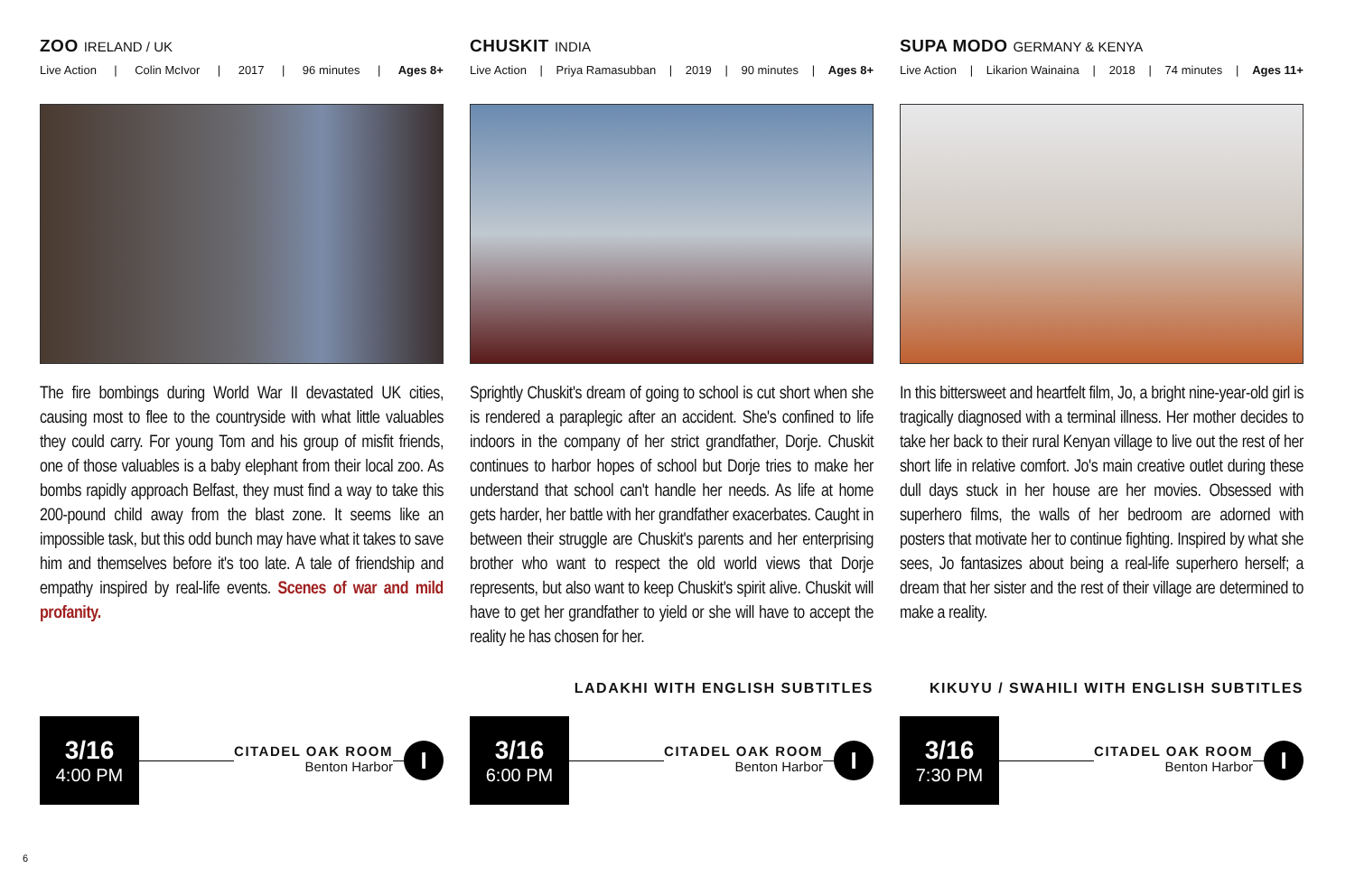ZOO IRELAND / UK
Live Action | Colin McIvor | 2017 | 96 minutes | Ages 8+
The fire bombings during World War II devastated UK cities, causing most to flee to the countryside with what little valuables they could carry. For young Tom and his group of misfit friends, one of those valuables is a baby elephant from their local zoo. As bombs rapidly approach Belfast, they must find a way to take this 200-pound child away from the blast zone. It seems like an impossible task, but this odd bunch may have what it takes to save him and themselves before it's too late. A tale of friendship and empathy inspired by real-life events. Scenes of war and mild profanity.
3/16
4:00 PM
CITADEL OAK ROOM
Benton Harbor
I
CHUSKIT INDIA
Live Action | Priya Ramasubban | 2019 | 90 minutes | Ages 8+
Sprightly Chuskit's dream of going to school is cut short when she is rendered a paraplegic after an accident. She's confined to life indoors in the company of her strict grandfather, Dorje. Chuskit continues to harbor hopes of school but Dorje tries to make her understand that school can't handle her needs. As life at home gets harder, her battle with her grandfather exacerbates. Caught in between their struggle are Chuskit's parents and her enterprising brother who want to respect the old world views that Dorje represents, but also want to keep Chuskit's spirit alive. Chuskit will have to get her grandfather to yield or she will have to accept the reality he has chosen for her.
LADAKHI WITH ENGLISH SUBTITLES
3/16
6:00 PM
CITADEL OAK ROOM
Benton Harbor
I
SUPA MODO GERMANY & KENYA
Live Action | Likarion Wainaina | 2018 | 74 minutes | Ages 11+
In this bittersweet and heartfelt film, Jo, a bright nine-year-old girl is tragically diagnosed with a terminal illness. Her mother decides to take her back to their rural Kenyan village to live out the rest of her short life in relative comfort. Jo's main creative outlet during these dull days stuck in her house are her movies. Obsessed with superhero films, the walls of her bedroom are adorned with posters that motivate her to continue fighting. Inspired by what she sees, Jo fantasizes about being a real-life superhero herself; a dream that her sister and the rest of their village are determined to make a reality.
KIKUYU / SWAHILI WITH ENGLISH SUBTITLES
3/16
7:30 PM
CITADEL OAK ROOM
Benton Harbor
I
6